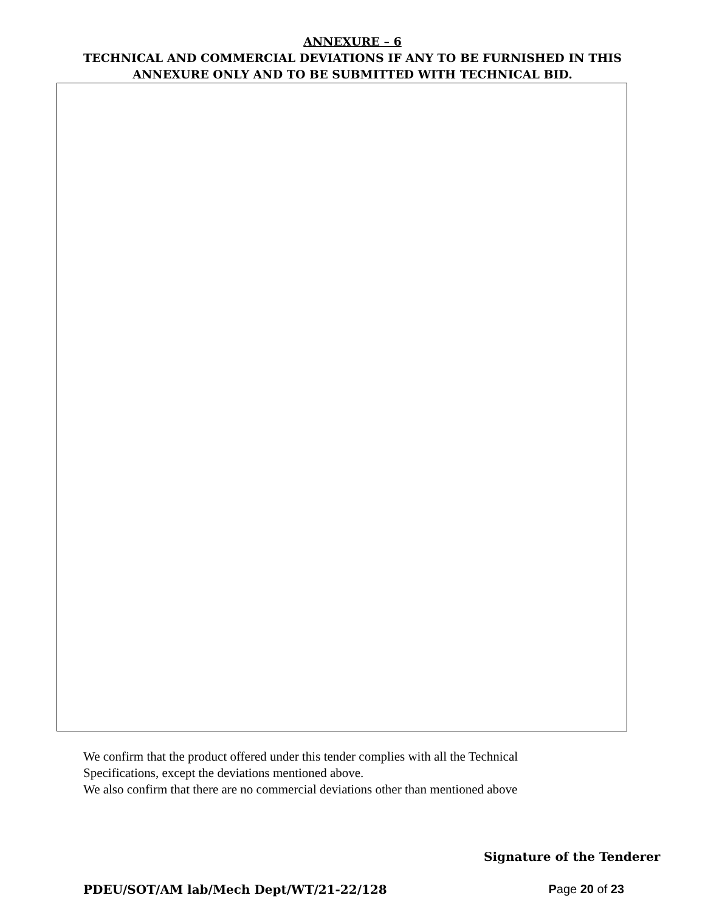ANNEXURE – 6
TECHNICAL AND COMMERCIAL DEVIATIONS IF ANY TO BE FURNISHED IN THIS
ANNEXURE ONLY AND TO BE SUBMITTED WITH TECHNICAL BID.
We confirm that the product offered under this tender complies with all the Technical
Specifications, except the deviations mentioned above.
We also confirm that there are no commercial deviations other than mentioned above
Signature of the Tenderer
PDEU/SOT/AM lab/Mech Dept/WT/21-22/128 Page 20 of 23